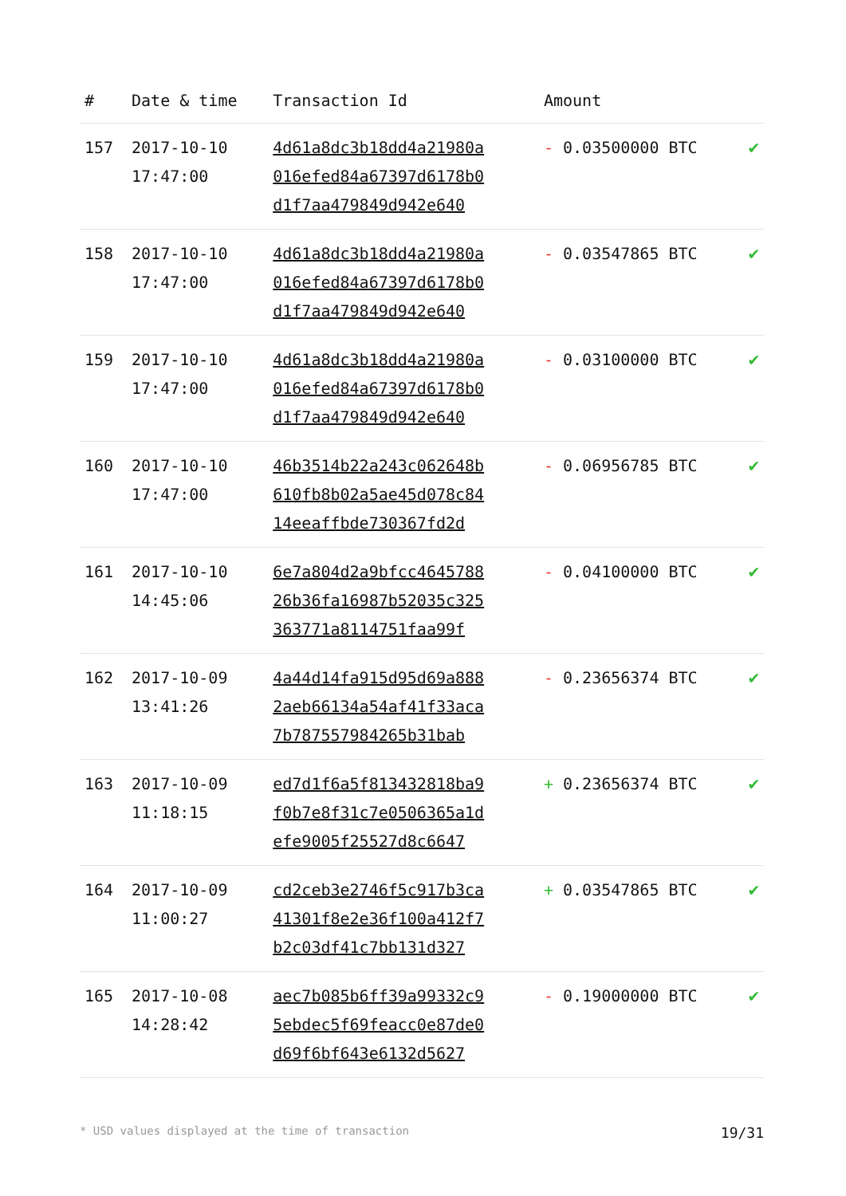| # | Date & time | Transaction Id | Amount | |
| --- | --- | --- | --- | --- |
| 157 | 2017-10-10 17:47:00 | 4d61a8dc3b18dd4a21980a 016efed84a67397d6178b0 d1f7aa479849d942e640 | - 0.03500000 BTC | ✔ |
| 158 | 2017-10-10 17:47:00 | 4d61a8dc3b18dd4a21980a 016efed84a67397d6178b0 d1f7aa479849d942e640 | - 0.03547865 BTC | ✔ |
| 159 | 2017-10-10 17:47:00 | 4d61a8dc3b18dd4a21980a 016efed84a67397d6178b0 d1f7aa479849d942e640 | - 0.03100000 BTC | ✔ |
| 160 | 2017-10-10 17:47:00 | 46b3514b22a243c062648b 610fb8b02a5ae45d078c84 14eeaffbde730367fd2d | - 0.06956785 BTC | ✔ |
| 161 | 2017-10-10 14:45:06 | 6e7a804d2a9bfcc4645788 26b36fa16987b52035c325 363771a8114751faa99f | - 0.04100000 BTC | ✔ |
| 162 | 2017-10-09 13:41:26 | 4a44d14fa915d95d69a888 2aeb66134a54af41f33aca 7b787557984265b31bab | - 0.23656374 BTC | ✔ |
| 163 | 2017-10-09 11:18:15 | ed7d1f6a5f813432818ba9 f0b7e8f31c7e0506365a1d efe9005f25527d8c6647 | + 0.23656374 BTC | ✔ |
| 164 | 2017-10-09 11:00:27 | cd2ceb3e2746f5c917b3ca 41301f8e2e36f100a412f7 b2c03df41c7bb131d327 | + 0.03547865 BTC | ✔ |
| 165 | 2017-10-08 14:28:42 | aec7b085b6ff39a99332c9 5ebdec5f69feacc0e87de0 d69f6bf643e6132d5627 | - 0.19000000 BTC | ✔ |
* USD values displayed at the time of transaction 19/31